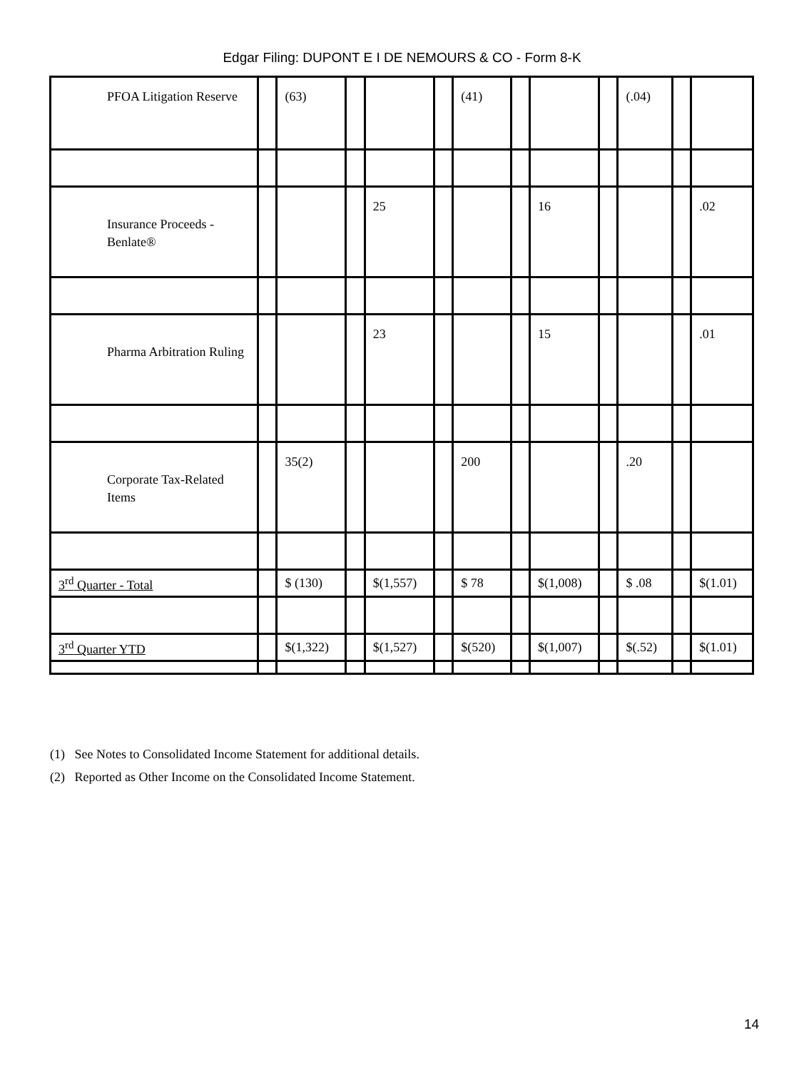Edgar Filing: DUPONT E I DE NEMOURS & CO - Form 8-K
| PFOA Litigation Reserve | | (63) | | | | (41) | | | | (.04) | | |
| Insurance Proceeds - Benlate® | | | | 25 | | | | 16 | | | | .02 |
| Pharma Arbitration Ruling | | | | 23 | | | | 15 | | | | .01 |
| Corporate Tax-Related Items | | 35(2) | | | | 200 | | | | .20 | | |
| 3<sup>rd</sup> Quarter - Total | | $ (130) | | $(1,557) | | $ 78 | | $(1,008) | | $ .08 | | $(1.01) |
| 3<sup>rd</sup> Quarter YTD | | $(1,322) | | $(1,527) | | $(520) | | $(1,007) | | $(.52) | | $(1.01) |
(1) See Notes to Consolidated Income Statement for additional details.
(2) Reported as Other Income on the Consolidated Income Statement.
14